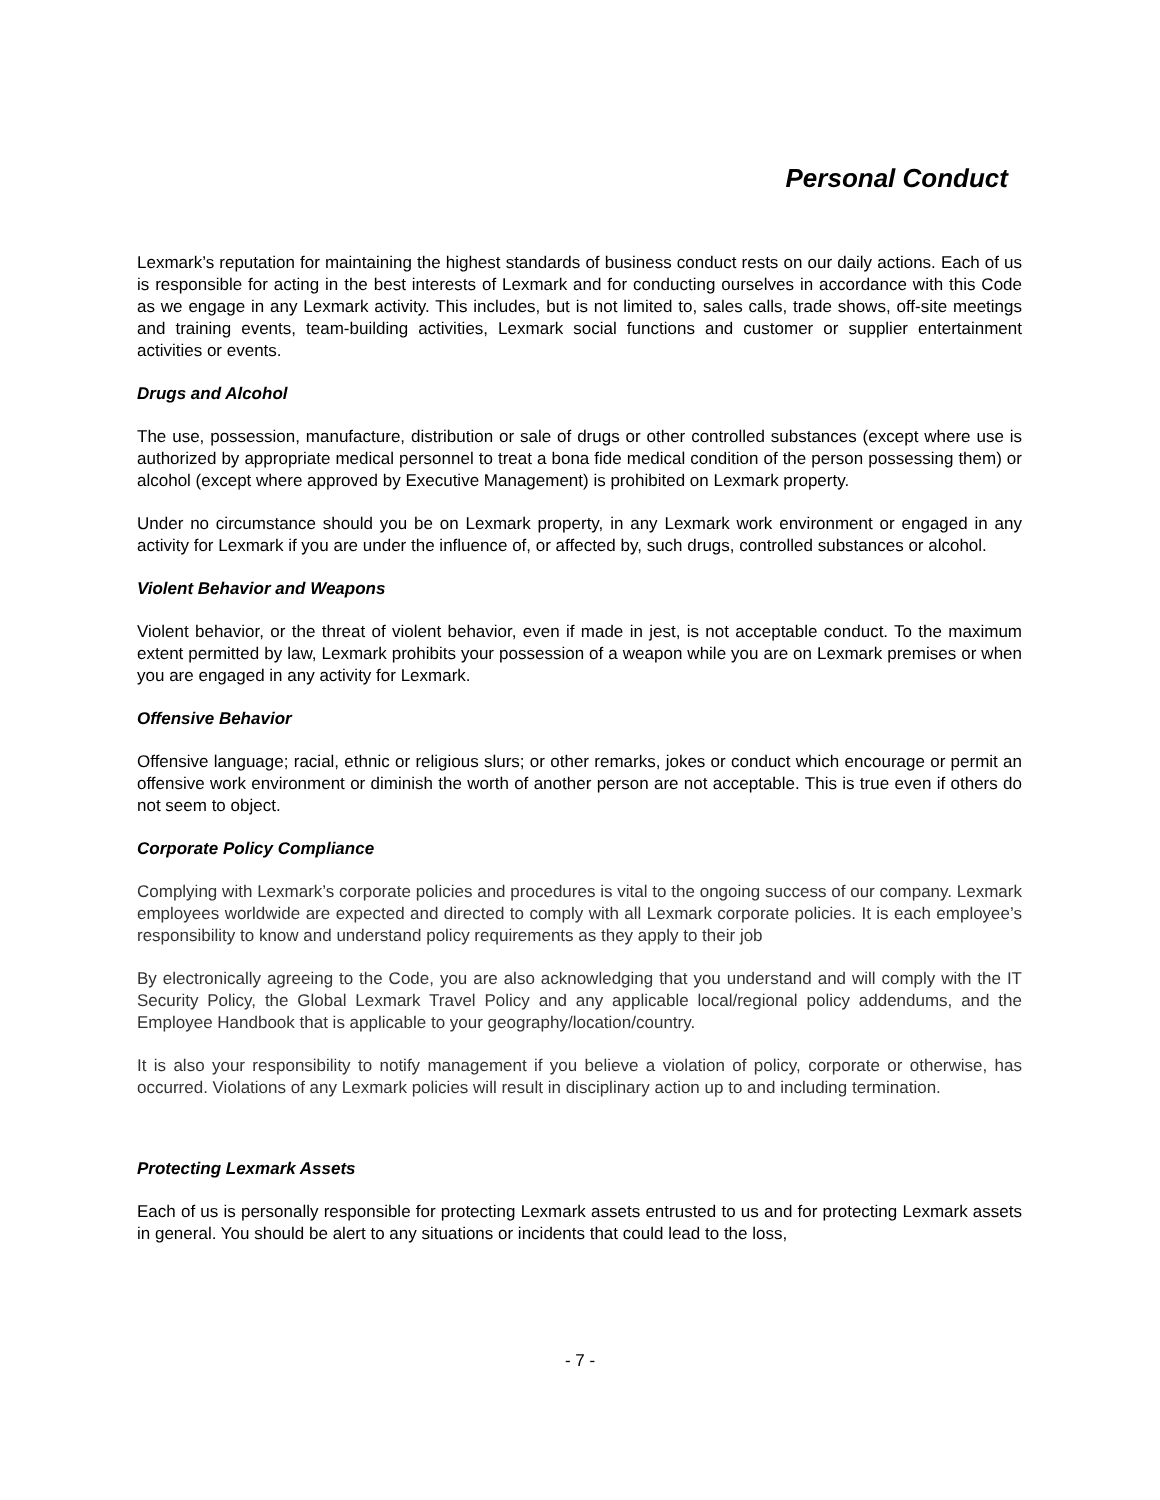Personal Conduct
Lexmark’s reputation for maintaining the highest standards of business conduct rests on our daily actions. Each of us is responsible for acting in the best interests of Lexmark and for conducting ourselves in accordance with this Code as we engage in any Lexmark activity. This includes, but is not limited to, sales calls, trade shows, off-site meetings and training events, team-building activities, Lexmark social functions and customer or supplier entertainment activities or events.
Drugs and Alcohol
The use, possession, manufacture, distribution or sale of drugs or other controlled substances (except where use is authorized by appropriate medical personnel to treat a bona fide medical condition of the person possessing them) or alcohol (except where approved by Executive Management) is prohibited on Lexmark property.
Under no circumstance should you be on Lexmark property, in any Lexmark work environment or engaged in any activity for Lexmark if you are under the influence of, or affected by, such drugs, controlled substances or alcohol.
Violent Behavior and Weapons
Violent behavior, or the threat of violent behavior, even if made in jest, is not acceptable conduct. To the maximum extent permitted by law, Lexmark prohibits your possession of a weapon while you are on Lexmark premises or when you are engaged in any activity for Lexmark.
Offensive Behavior
Offensive language; racial, ethnic or religious slurs; or other remarks, jokes or conduct which encourage or permit an offensive work environment or diminish the worth of another person are not acceptable. This is true even if others do not seem to object.
Corporate Policy Compliance
Complying with Lexmark’s corporate policies and procedures is vital to the ongoing success of our company. Lexmark employees worldwide are expected and directed to comply with all Lexmark corporate policies. It is each employee’s responsibility to know and understand policy requirements as they apply to their job
By electronically agreeing to the Code, you are also acknowledging that you understand and will comply with the IT Security Policy, the Global Lexmark Travel Policy and any applicable local/regional policy addendums, and the Employee Handbook that is applicable to your geography/location/country.
It is also your responsibility to notify management if you believe a violation of policy, corporate or otherwise, has occurred. Violations of any Lexmark policies will result in disciplinary action up to and including termination.
Protecting Lexmark Assets
Each of us is personally responsible for protecting Lexmark assets entrusted to us and for protecting Lexmark assets in general. You should be alert to any situations or incidents that could lead to the loss,
- 7 -